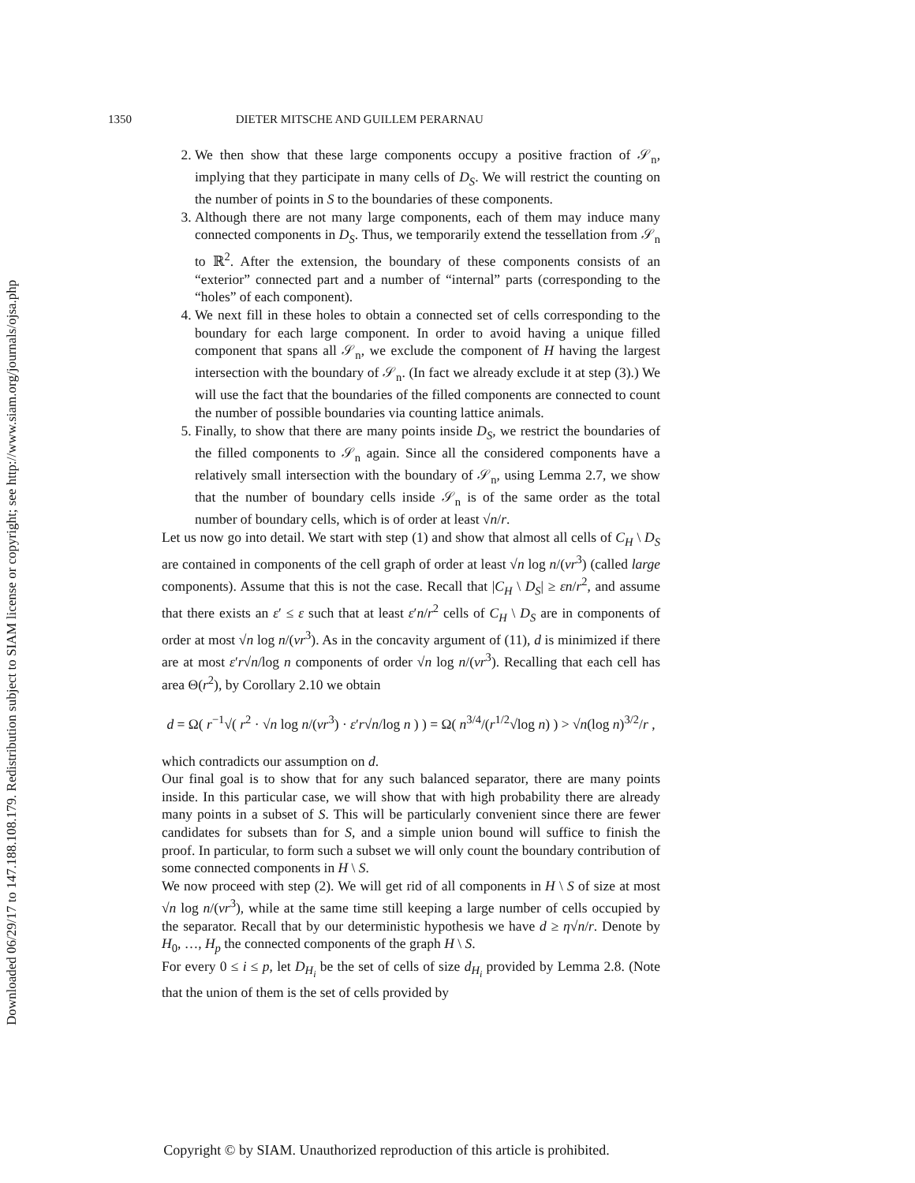Downloaded 06/29/17 to 147.188.108.179. Redistribution subject to SIAM license or copyright; see http://www.siam.org/journals/ojsa.php
1350 DIETER MITSCHE AND GUILLEM PERARNAU
2. We then show that these large components occupy a positive fraction of 𝒮<sub>n</sub>, implying that they participate in many cells of D<sub>S</sub>. We will restrict the counting on the number of points in S to the boundaries of these components.
3. Although there are not many large components, each of them may induce many connected components in D<sub>S</sub>. Thus, we temporarily extend the tessellation from 𝒮<sub>n</sub> to ℝ<sup>2</sup>. After the extension, the boundary of these components consists of an “exterior” connected part and a number of “internal” parts (corresponding to the “holes” of each component).
4. We next fill in these holes to obtain a connected set of cells corresponding to the boundary for each large component. In order to avoid having a unique filled component that spans all 𝒮<sub>n</sub>, we exclude the component of H having the largest intersection with the boundary of 𝒮<sub>n</sub>. (In fact we already exclude it at step (3).) We will use the fact that the boundaries of the filled components are connected to count the number of possible boundaries via counting lattice animals.
5. Finally, to show that there are many points inside D<sub>S</sub>, we restrict the boundaries of the filled components to 𝒮<sub>n</sub> again. Since all the considered components have a relatively small intersection with the boundary of 𝒮<sub>n</sub>, using Lemma 2.7, we show that the number of boundary cells inside 𝒮<sub>n</sub> is of the same order as the total number of boundary cells, which is of order at least √n/r.
Let us now go into detail. We start with step (1) and show that almost all cells of C<sub>H</sub> \ D<sub>S</sub> are contained in components of the cell graph of order at least √n log n/(νr<sup>3</sup>) (called large components). Assume that this is not the case. Recall that |C<sub>H</sub> \ D<sub>S</sub>| ≥ εn/r<sup>2</sup>, and assume that there exists an ε′ ≤ ε such that at least ε′n/r<sup>2</sup> cells of C<sub>H</sub> \ D<sub>S</sub> are in components of order at most √n log n/(νr<sup>3</sup>). As in the concavity argument of (11), d is minimized if there are at most ε′r√n/log n components of order √n log n/(νr<sup>3</sup>). Recalling that each cell has area Θ(r<sup>2</sup>), by Corollary 2.10 we obtain
d = Ω( r<sup>−1</sup>√( r<sup>2</sup> · √n log n/(νr<sup>3</sup>) · ε′r√n/log n ) ) = Ω( n<sup>3/4</sup>/(r<sup>1/2</sup>√log n) ) > √n(log n)<sup>3/2</sup>/r ,
which contradicts our assumption on d.
Our final goal is to show that for any such balanced separator, there are many points inside. In this particular case, we will show that with high probability there are already many points in a subset of S. This will be particularly convenient since there are fewer candidates for subsets than for S, and a simple union bound will suffice to finish the proof. In particular, to form such a subset we will only count the boundary contribution of some connected components in H \ S.
We now proceed with step (2). We will get rid of all components in H \ S of size at most √n log n/(νr<sup>3</sup>), while at the same time still keeping a large number of cells occupied by the separator. Recall that by our deterministic hypothesis we have d ≥ η√n/r. Denote by H<sub>0</sub>, …, H<sub>p</sub> the connected components of the graph H \ S.
For every 0 ≤ i ≤ p, let D<sub>H<sub>i</sub></sub> be the set of cells of size d<sub>H<sub>i</sub></sub> provided by Lemma 2.8. (Note that the union of them is the set of cells provided by
Copyright © by SIAM. Unauthorized reproduction of this article is prohibited.